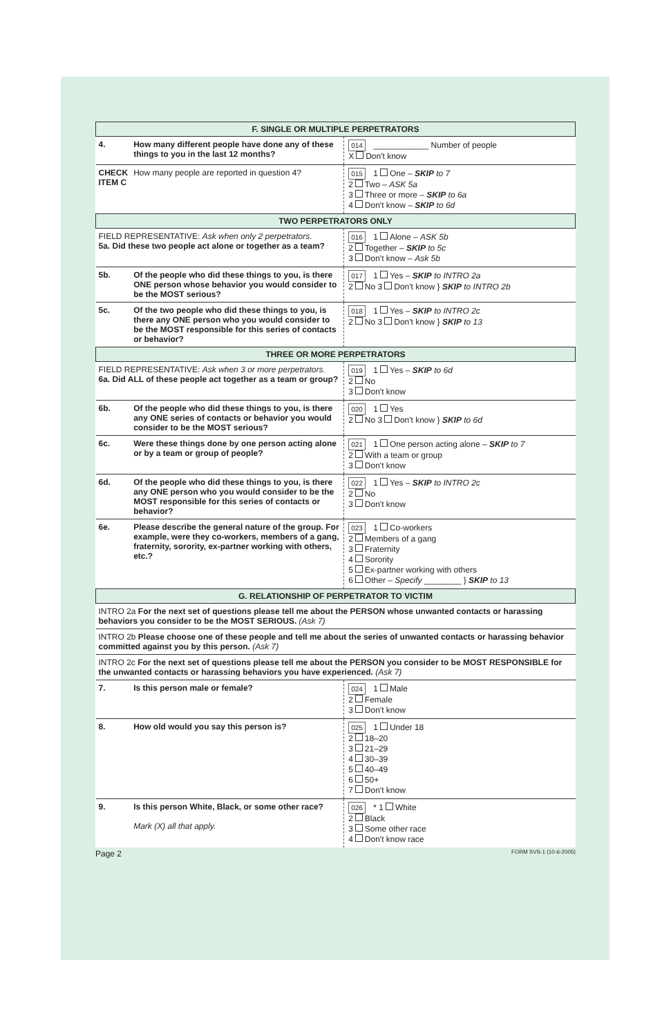| F. SINGLE OR MULTIPLE PERPETRATORS | | |
| 4. | How many different people have done any of these things to you in the last 12 months? | 014 ____________ Number of people X Don't know |
| CHECK ITEM C | How many people are reported in question 4? | 015 1 One – SKIP to 7 2 Two – ASK 5a 3 Three or more – SKIP to 6a 4 Don't know – SKIP to 6d |
| TWO PERPETRATORS ONLY | | |
| FIELD REPRESENTATIVE: Ask when only 2 perpetrators. 5a. Did these two people act alone or together as a team? | | 016 1 Alone – ASK 5b 2 Together – SKIP to 5c 3 Don't know – Ask 5b |
| 5b. | Of the people who did these things to you, is there ONE person whose behavior you would consider to be the MOST serious? | 017 1 Yes – SKIP to INTRO 2a 2 No 3 Don't know } SKIP to INTRO 2b |
| 5c. | Of the two people who did these things to you, is there any ONE person who you would consider to be the MOST responsible for this series of contacts or behavior? | 018 1 Yes – SKIP to INTRO 2c 2 No 3 Don't know } SKIP to 13 |
| THREE OR MORE PERPETRATORS | | |
| FIELD REPRESENTATIVE: Ask when 3 or more perpetrators. 6a. Did ALL of these people act together as a team or group? | | 019 1 Yes – SKIP to 6d 2 No 3 Don't know |
| 6b. | Of the people who did these things to you, is there any ONE series of contacts or behavior you would consider to be the MOST serious? | 020 1 Yes 2 No 3 Don't know } SKIP to 6d |
| 6c. | Were these things done by one person acting alone or by a team or group of people? | 021 1 One person acting alone – SKIP to 7 2 With a team or group 3 Don't know |
| 6d. | Of the people who did these things to you, is there any ONE person who you would consider to be the MOST responsible for this series of contacts or behavior? | 022 1 Yes – SKIP to INTRO 2c 2 No 3 Don't know |
| 6e. | Please describe the general nature of the group. For example, were they co-workers, members of a gang, fraternity, sorority, ex-partner working with others, etc.? | 023 1 Co-workers 2 Members of a gang 3 Fraternity 4 Sorority 5 Ex-partner working with others 6 Other – Specify ________ } SKIP to 13 |
| G. RELATIONSHIP OF PERPETRATOR TO VICTIM | | |
| INTRO 2a For the next set of questions please tell me about the PERSON whose unwanted contacts or harassing behaviors you consider to be the MOST SERIOUS. (Ask 7) | | |
| INTRO 2b Please choose one of these people and tell me about the series of unwanted contacts or harassing behavior committed against you by this person. (Ask 7) | | |
| INTRO 2c For the next set of questions please tell me about the PERSON you consider to be MOST RESPONSIBLE for the unwanted contacts or harassing behaviors you have experienced. (Ask 7) | | |
| 7. | Is this person male or female? | 024 1 Male 2 Female 3 Don't know |
| 8. | How old would you say this person is? | 025 1 Under 18 2 18–20 3 21–29 4 30–39 5 40–49 6 50+ 7 Don't know |
| 9. | Is this person White, Black, or some other race? Mark (X) all that apply. | 026 * 1 White 2 Black 3 Some other race 4 Don't know race |
Page 2 FORM SVS-1 (10-6-2005)